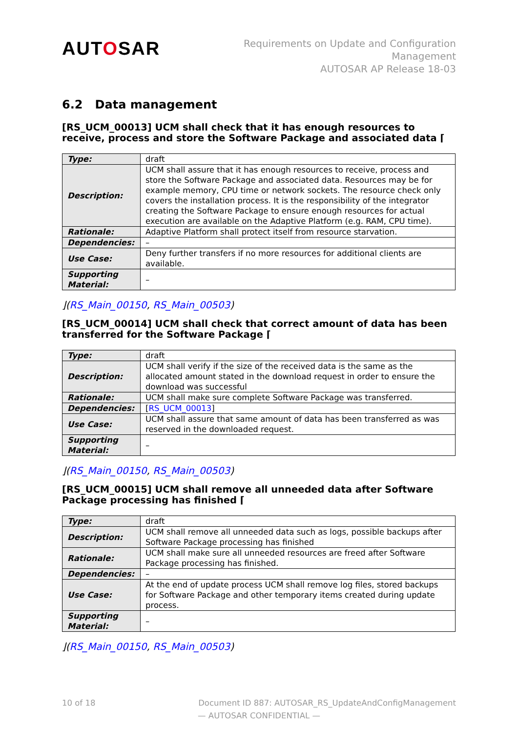AUTOSAR
Requirements on Update and Configuration
Management
AUTOSAR AP Release 18-03
6.2 Data management
[RS_UCM_00013] UCM shall check that it has enough resources to receive, process and store the Software Package and associated data ⌈
| Type: | draft |
| Description: | UCM shall assure that it has enough resources to receive, process and store the Software Package and associated data. Resources may be for example memory, CPU time or network sockets. The resource check only covers the installation process. It is the responsibility of the integrator creating the Software Package to ensure enough resources for actual execution are available on the Adaptive Platform (e.g. RAM, CPU time). |
| Rationale: | Adaptive Platform shall protect itself from resource starvation. |
| Dependencies: | – |
| Use Case: | Deny further transfers if no more resources for additional clients are available. |
| Supporting Material: | – |
⌋(RS_Main_00150, RS_Main_00503)
[RS_UCM_00014] UCM shall check that correct amount of data has been transferred for the Software Package ⌈
| Type: | draft |
| Description: | UCM shall verify if the size of the received data is the same as the allocated amount stated in the download request in order to ensure the download was successful |
| Rationale: | UCM shall make sure complete Software Package was transferred. |
| Dependencies: | [ RS_UCM_00013 ] |
| Use Case: | UCM shall assure that same amount of data has been transferred as was reserved in the downloaded request. |
| Supporting Material: | – |
⌋(RS_Main_00150, RS_Main_00503)
[RS_UCM_00015] UCM shall remove all unneeded data after Software Package processing has finished ⌈
| Type: | draft |
| Description: | UCM shall remove all unneeded data such as logs, possible backups after Software Package processing has finished |
| Rationale: | UCM shall make sure all unneeded resources are freed after Software Package processing has finished. |
| Dependencies: | – |
| Use Case: | At the end of update process UCM shall remove log files, stored backups for Software Package and other temporary items created during update process. |
| Supporting Material: | – |
⌋(RS_Main_00150, RS_Main_00503)
10 of 18 Document ID 887: AUTOSAR_RS_UpdateAndConfigManagement
— AUTOSAR CONFIDENTIAL —